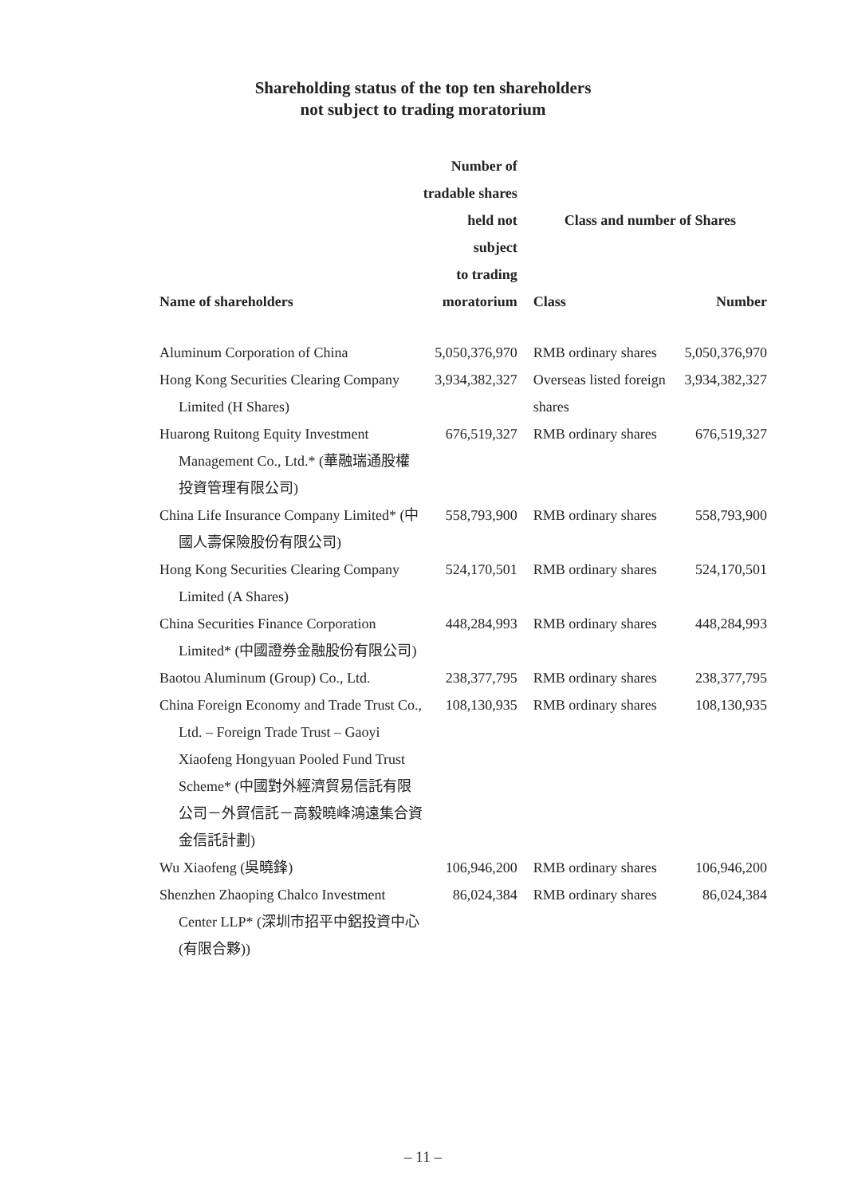Shareholding status of the top ten shareholders
not subject to trading moratorium
| Name of shareholders | Number of tradable shares held not subject to trading moratorium | Class and number of Shares | |
| --- | --- | --- | --- |
| | | Class | Number |
| Aluminum Corporation of China | 5,050,376,970 | RMB ordinary shares | 5,050,376,970 |
| Hong Kong Securities Clearing Company Limited (H Shares) | 3,934,382,327 | Overseas listed foreign shares | 3,934,382,327 |
| Huarong Ruitong Equity Investment Management Co., Ltd.* (華融瑞通股權投資管理有限公司) | 676,519,327 | RMB ordinary shares | 676,519,327 |
| China Life Insurance Company Limited* (中國人壽保險股份有限公司) | 558,793,900 | RMB ordinary shares | 558,793,900 |
| Hong Kong Securities Clearing Company Limited (A Shares) | 524,170,501 | RMB ordinary shares | 524,170,501 |
| China Securities Finance Corporation Limited* (中國證券金融股份有限公司) | 448,284,993 | RMB ordinary shares | 448,284,993 |
| Baotou Aluminum (Group) Co., Ltd. | 238,377,795 | RMB ordinary shares | 238,377,795 |
| China Foreign Economy and Trade Trust Co., Ltd. – Foreign Trade Trust – Gaoyi Xiaofeng Hongyuan Pooled Fund Trust Scheme* (中國對外經濟貿易信託有限公司－外貿信託－高毅曉峰鴻遠集合資金信託計劃) | 108,130,935 | RMB ordinary shares | 108,130,935 |
| Wu Xiaofeng (吳曉鋒) | 106,946,200 | RMB ordinary shares | 106,946,200 |
| Shenzhen Zhaoping Chalco Investment Center LLP* (深圳市招平中鋁投資中心(有限合夥)) | 86,024,384 | RMB ordinary shares | 86,024,384 |
– 11 –